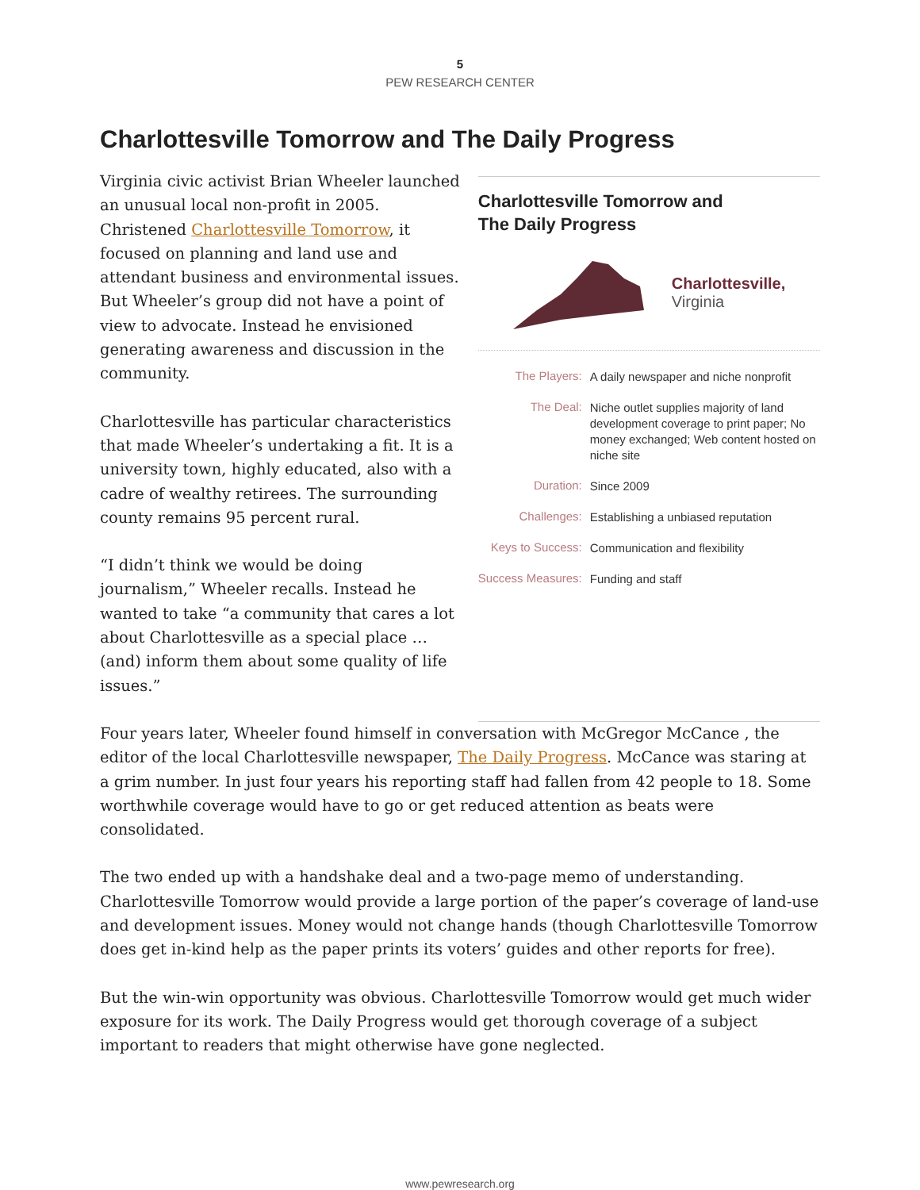5
PEW RESEARCH CENTER
Charlottesville Tomorrow and The Daily Progress
Virginia civic activist Brian Wheeler launched an unusual local non-profit in 2005. Christened Charlottesville Tomorrow, it focused on planning and land use and attendant business and environmental issues. But Wheeler’s group did not have a point of view to advocate. Instead he envisioned generating awareness and discussion in the community.
Charlottesville has particular characteristics that made Wheeler’s undertaking a fit. It is a university town, highly educated, also with a cadre of wealthy retirees. The surrounding county remains 95 percent rural.
“I didn’t think we would be doing journalism,” Wheeler recalls. Instead he wanted to take “a community that cares a lot about Charlottesville as a special place … (and) inform them about some quality of life issues.”
Charlottesville Tomorrow and
The Daily Progress
Charlottesville,
Virginia
| The Players: | A daily newspaper and niche nonprofit |
| The Deal: | Niche outlet supplies majority of land development coverage to print paper; No money exchanged; Web content hosted on niche site |
| Duration: | Since 2009 |
| Challenges: | Establishing a unbiased reputation |
| Keys to Success: | Communication and flexibility |
| Success Measures: | Funding and staff |
Four years later, Wheeler found himself in conversation with McGregor McCance , the editor of the local Charlottesville newspaper, The Daily Progress. McCance was staring at a grim number. In just four years his reporting staff had fallen from 42 people to 18. Some worthwhile coverage would have to go or get reduced attention as beats were consolidated.
The two ended up with a handshake deal and a two-page memo of understanding. Charlottesville Tomorrow would provide a large portion of the paper’s coverage of land-use and development issues. Money would not change hands (though Charlottesville Tomorrow does get in-kind help as the paper prints its voters’ guides and other reports for free).
But the win-win opportunity was obvious. Charlottesville Tomorrow would get much wider exposure for its work. The Daily Progress would get thorough coverage of a subject important to readers that might otherwise have gone neglected.
www.pewresearch.org